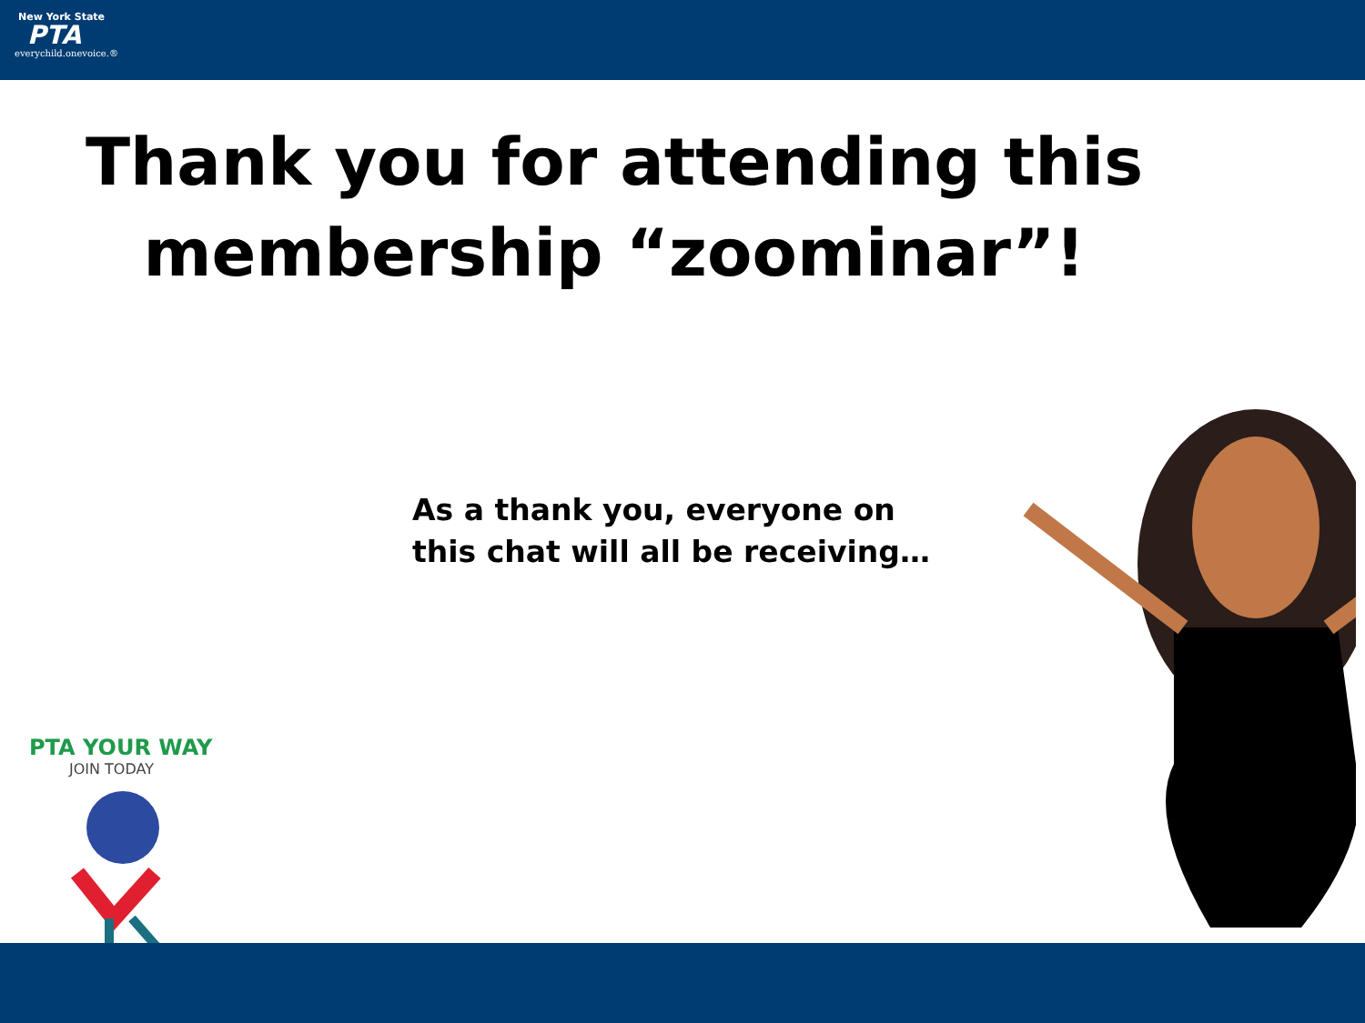New York State
PTA
everychild.onevoice.®
Thank you for attending this membership “zoominar”!
As a thank you, everyone on
this chat will all be receiving…
PTA YOUR WAY
JOIN TODAY